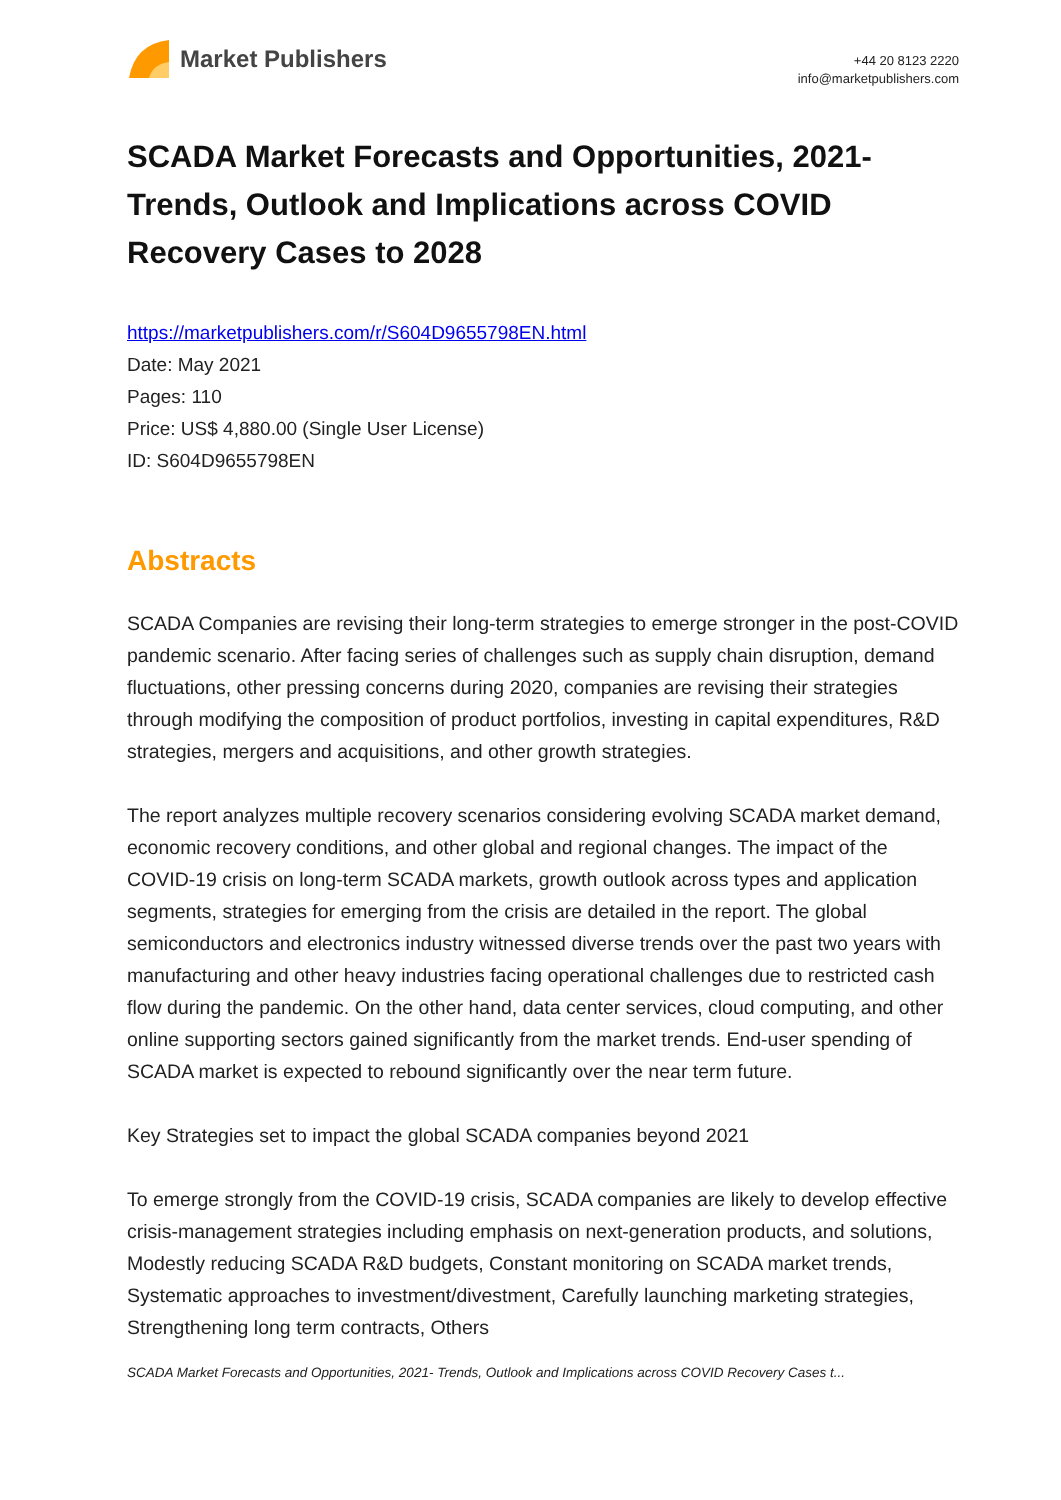Market Publishers
+44 20 8123 2220
info@marketpublishers.com
SCADA Market Forecasts and Opportunities, 2021- Trends, Outlook and Implications across COVID Recovery Cases to 2028
https://marketpublishers.com/r/S604D9655798EN.html
Date: May 2021
Pages: 110
Price: US$ 4,880.00 (Single User License)
ID: S604D9655798EN
Abstracts
SCADA Companies are revising their long-term strategies to emerge stronger in the post-COVID pandemic scenario. After facing series of challenges such as supply chain disruption, demand fluctuations, other pressing concerns during 2020, companies are revising their strategies through modifying the composition of product portfolios, investing in capital expenditures, R&D strategies, mergers and acquisitions, and other growth strategies.
The report analyzes multiple recovery scenarios considering evolving SCADA market demand, economic recovery conditions, and other global and regional changes. The impact of the COVID-19 crisis on long-term SCADA markets, growth outlook across types and application segments, strategies for emerging from the crisis are detailed in the report. The global semiconductors and electronics industry witnessed diverse trends over the past two years with manufacturing and other heavy industries facing operational challenges due to restricted cash flow during the pandemic. On the other hand, data center services, cloud computing, and other online supporting sectors gained significantly from the market trends. End-user spending of SCADA market is expected to rebound significantly over the near term future.
Key Strategies set to impact the global SCADA companies beyond 2021
To emerge strongly from the COVID-19 crisis, SCADA companies are likely to develop effective crisis-management strategies including emphasis on next-generation products, and solutions, Modestly reducing SCADA R&D budgets, Constant monitoring on SCADA market trends, Systematic approaches to investment/divestment, Carefully launching marketing strategies, Strengthening long term contracts, Others
SCADA Market Forecasts and Opportunities, 2021- Trends, Outlook and Implications across COVID Recovery Cases t...